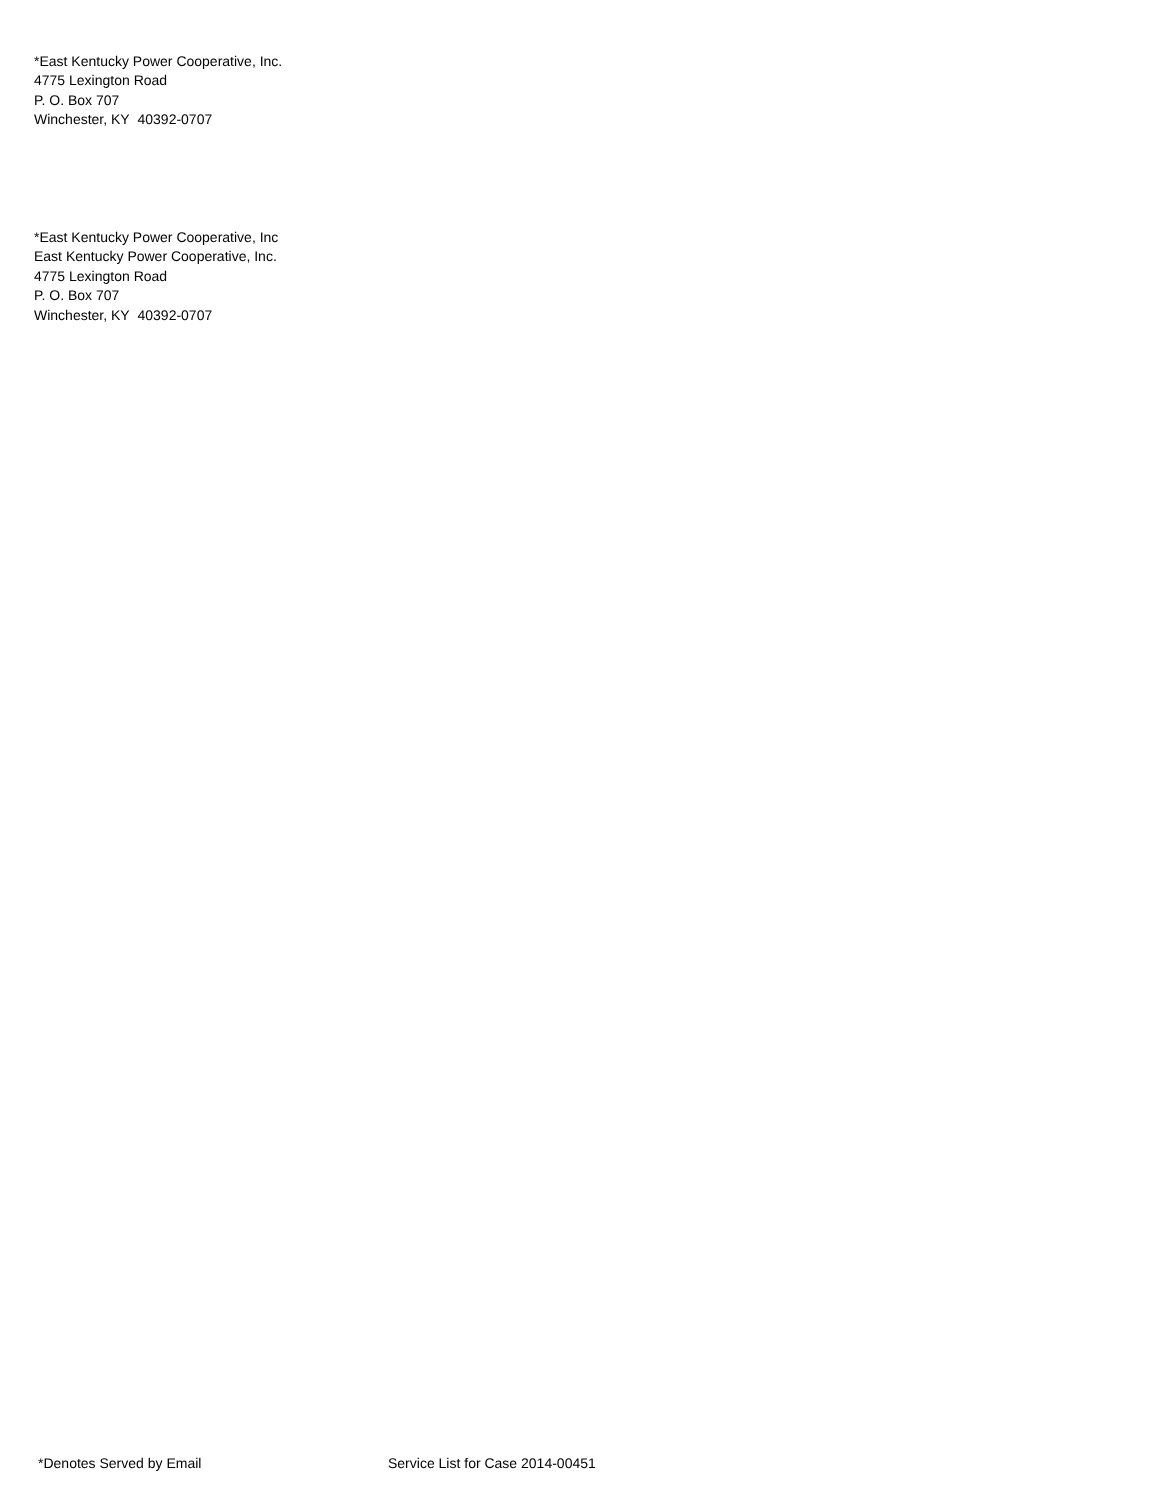*East Kentucky Power Cooperative, Inc.
4775 Lexington Road
P. O. Box 707
Winchester, KY 40392-0707
*East Kentucky Power Cooperative, Inc
East Kentucky Power Cooperative, Inc.
4775 Lexington Road
P. O. Box 707
Winchester, KY 40392-0707
*Denotes Served by Email Service List for Case 2014-00451